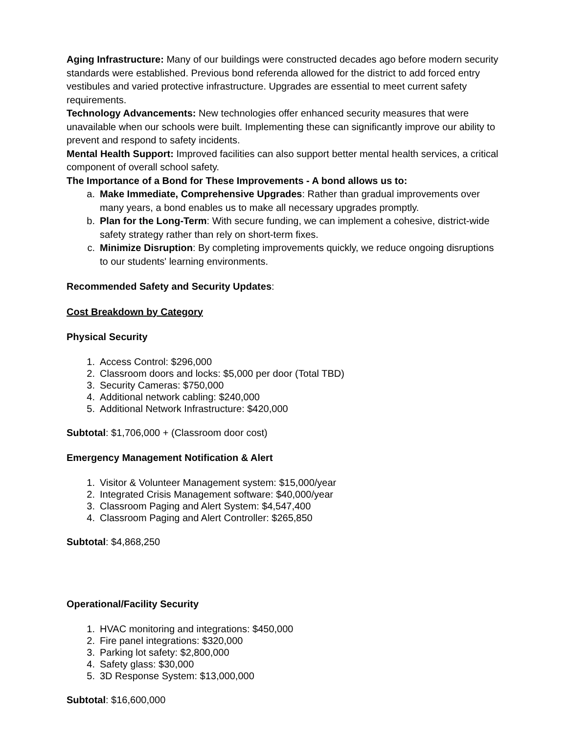Aging Infrastructure: Many of our buildings were constructed decades ago before modern security standards were established. Previous bond referenda allowed for the district to add forced entry vestibules and varied protective infrastructure. Upgrades are essential to meet current safety requirements.
Technology Advancements: New technologies offer enhanced security measures that were unavailable when our schools were built. Implementing these can significantly improve our ability to prevent and respond to safety incidents.
Mental Health Support: Improved facilities can also support better mental health services, a critical component of overall school safety.
The Importance of a Bond for These Improvements - A bond allows us to:
a. Make Immediate, Comprehensive Upgrades: Rather than gradual improvements over many years, a bond enables us to make all necessary upgrades promptly.
b. Plan for the Long-Term: With secure funding, we can implement a cohesive, district-wide safety strategy rather than rely on short-term fixes.
c. Minimize Disruption: By completing improvements quickly, we reduce ongoing disruptions to our students' learning environments.
Recommended Safety and Security Updates:
Cost Breakdown by Category
Physical Security
1. Access Control: $296,000
2. Classroom doors and locks: $5,000 per door (Total TBD)
3. Security Cameras: $750,000
4. Additional network cabling: $240,000
5. Additional Network Infrastructure: $420,000
Subtotal: $1,706,000 + (Classroom door cost)
Emergency Management Notification & Alert
1. Visitor & Volunteer Management system: $15,000/year
2. Integrated Crisis Management software: $40,000/year
3. Classroom Paging and Alert System: $4,547,400
4. Classroom Paging and Alert Controller: $265,850
Subtotal: $4,868,250
Operational/Facility Security
1. HVAC monitoring and integrations: $450,000
2. Fire panel integrations: $320,000
3. Parking lot safety: $2,800,000
4. Safety glass: $30,000
5. 3D Response System: $13,000,000
Subtotal: $16,600,000